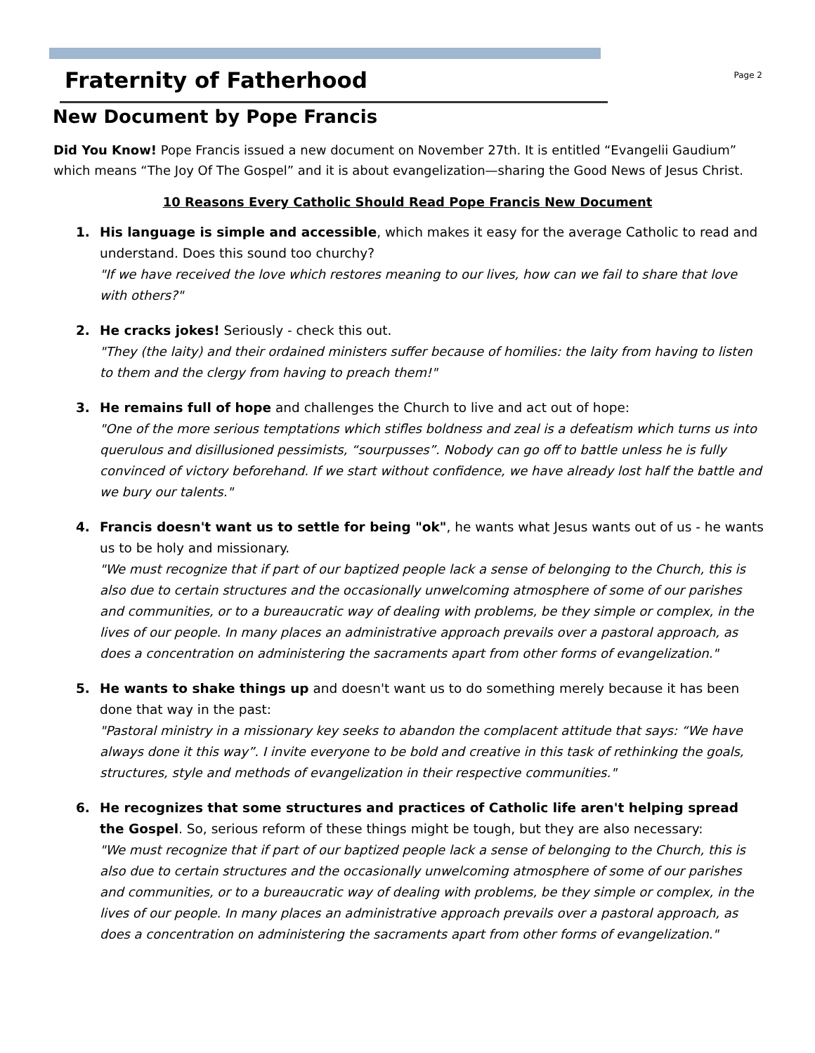Fraternity of Fatherhood
Page 2
New Document by Pope Francis
Did You Know! Pope Francis issued a new document on November 27th. It is entitled “Evangelii Gaudium” which means “The Joy Of The Gospel” and it is about evangelization—sharing the Good News of Jesus Christ.
10 Reasons Every Catholic Should Read Pope Francis New Document
1. His language is simple and accessible, which makes it easy for the average Catholic to read and understand. Does this sound too churchy?
"If we have received the love which restores meaning to our lives, how can we fail to share that love with others?"
2. He cracks jokes! Seriously - check this out.
"They (the laity) and their ordained ministers suffer because of homilies: the laity from having to listen to them and the clergy from having to preach them!"
3. He remains full of hope and challenges the Church to live and act out of hope:
"One of the more serious temptations which stifles boldness and zeal is a defeatism which turns us into querulous and disillusioned pessimists, “sourpusses”. Nobody can go off to battle unless he is fully convinced of victory beforehand. If we start without confidence, we have already lost half the battle and we bury our talents."
4. Francis doesn't want us to settle for being "ok", he wants what Jesus wants out of us - he wants us to be holy and missionary.
"We must recognize that if part of our baptized people lack a sense of belonging to the Church, this is also due to certain structures and the occasionally unwelcoming atmosphere of some of our parishes and communities, or to a bureaucratic way of dealing with problems, be they simple or complex, in the lives of our people. In many places an administrative approach prevails over a pastoral approach, as does a concentration on administering the sacraments apart from other forms of evangelization."
5. He wants to shake things up and doesn't want us to do something merely because it has been done that way in the past:
"Pastoral ministry in a missionary key seeks to abandon the complacent attitude that says: “We have always done it this way”. I invite everyone to be bold and creative in this task of rethinking the goals, structures, style and methods of evangelization in their respective communities."
6. He recognizes that some structures and practices of Catholic life aren't helping spread the Gospel. So, serious reform of these things might be tough, but they are also necessary:
"We must recognize that if part of our baptized people lack a sense of belonging to the Church, this is also due to certain structures and the occasionally unwelcoming atmosphere of some of our parishes and communities, or to a bureaucratic way of dealing with problems, be they simple or complex, in the lives of our people. In many places an administrative approach prevails over a pastoral approach, as does a concentration on administering the sacraments apart from other forms of evangelization."